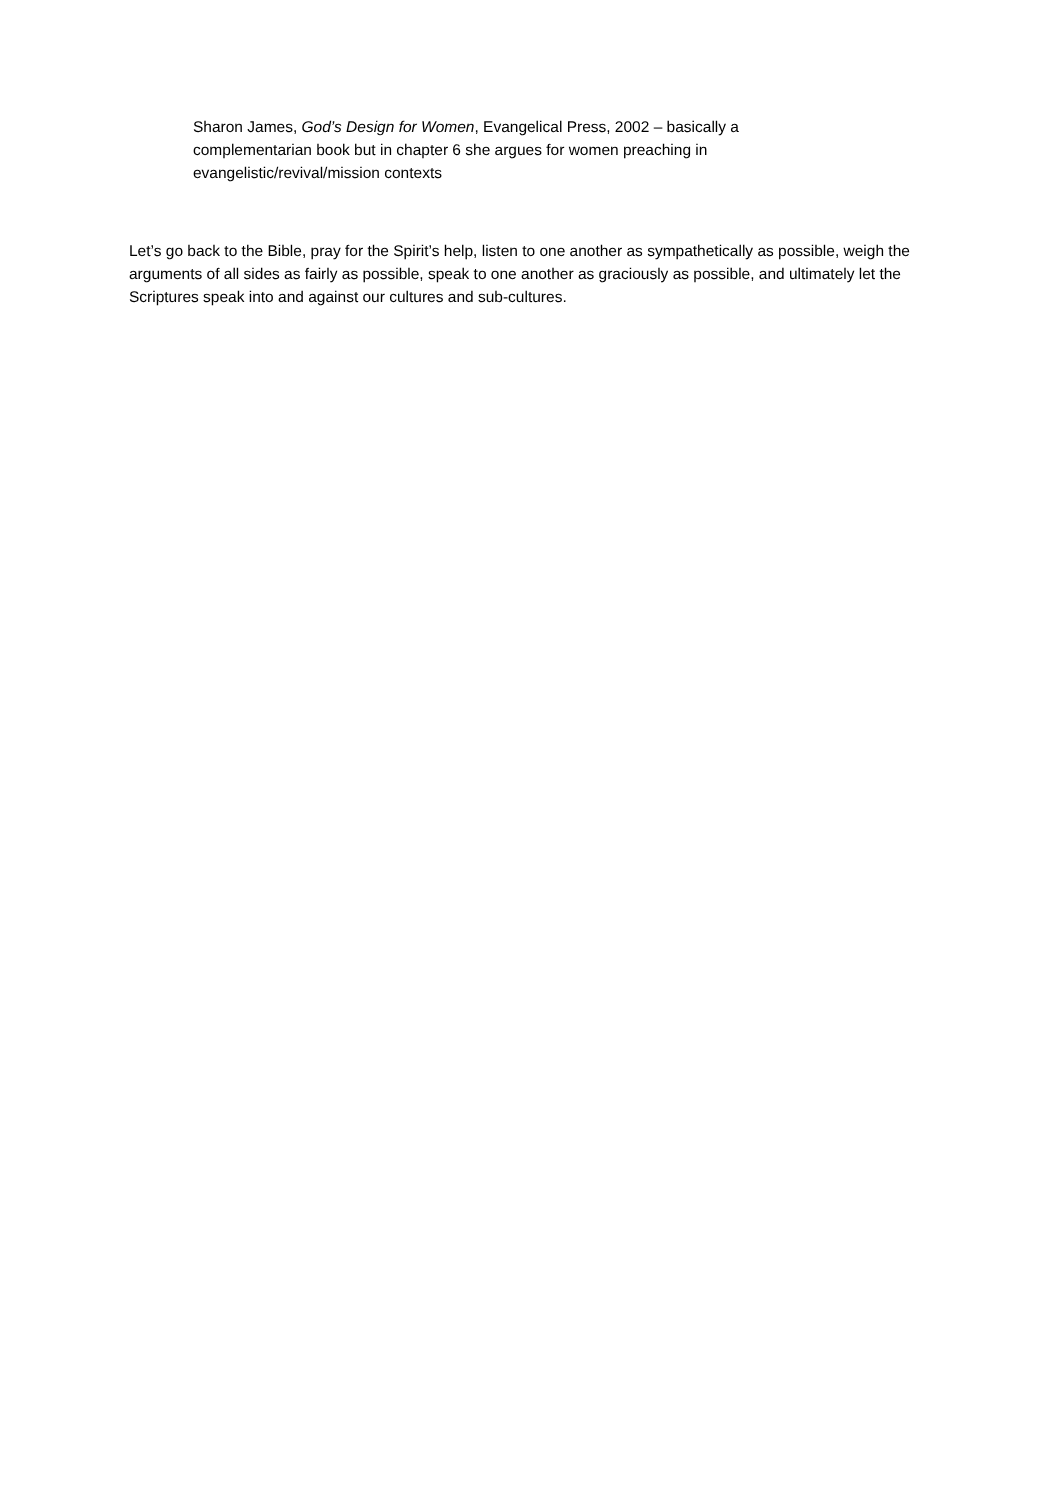Sharon James, God’s Design for Women, Evangelical Press, 2002 – basically a complementarian book but in chapter 6 she argues for women preaching in evangelistic/revival/mission contexts
Let’s go back to the Bible, pray for the Spirit’s help, listen to one another as sympathetically as possible, weigh the arguments of all sides as fairly as possible, speak to one another as graciously as possible, and ultimately let the Scriptures speak into and against our cultures and sub-cultures.